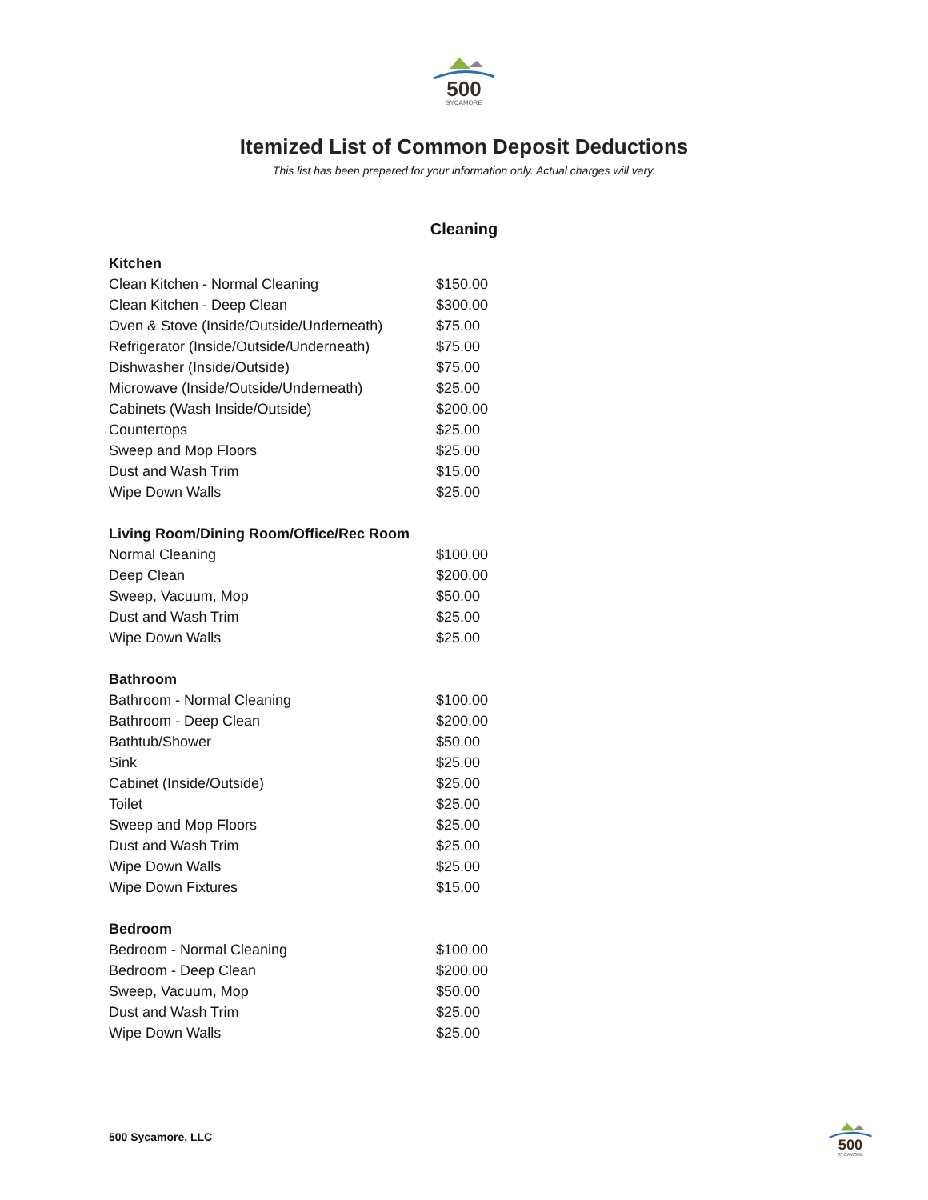500
SYCAMORE
Itemized List of Common Deposit Deductions
This list has been prepared for your information only. Actual charges will vary.
Cleaning
| Kitchen | |
| --- | --- |
| Clean Kitchen - Normal Cleaning | $150.00 |
| Clean Kitchen - Deep Clean | $300.00 |
| Oven & Stove (Inside/Outside/Underneath) | $75.00 |
| Refrigerator (Inside/Outside/Underneath) | $75.00 |
| Dishwasher (Inside/Outside) | $75.00 |
| Microwave (Inside/Outside/Underneath) | $25.00 |
| Cabinets (Wash Inside/Outside) | $200.00 |
| Countertops | $25.00 |
| Sweep and Mop Floors | $25.00 |
| Dust and Wash Trim | $15.00 |
| Wipe Down Walls | $25.00 |
| Living Room/Dining Room/Office/Rec Room | |
| Normal Cleaning | $100.00 |
| Deep Clean | $200.00 |
| Sweep, Vacuum, Mop | $50.00 |
| Dust and Wash Trim | $25.00 |
| Wipe Down Walls | $25.00 |
| Bathroom | |
| Bathroom - Normal Cleaning | $100.00 |
| Bathroom - Deep Clean | $200.00 |
| Bathtub/Shower | $50.00 |
| Sink | $25.00 |
| Cabinet (Inside/Outside) | $25.00 |
| Toilet | $25.00 |
| Sweep and Mop Floors | $25.00 |
| Dust and Wash Trim | $25.00 |
| Wipe Down Walls | $25.00 |
| Wipe Down Fixtures | $15.00 |
| Bedroom | |
| Bedroom - Normal Cleaning | $100.00 |
| Bedroom - Deep Clean | $200.00 |
| Sweep, Vacuum, Mop | $50.00 |
| Dust and Wash Trim | $25.00 |
| Wipe Down Walls | $25.00 |
500 Sycamore, LLC
500
SYCAMORE